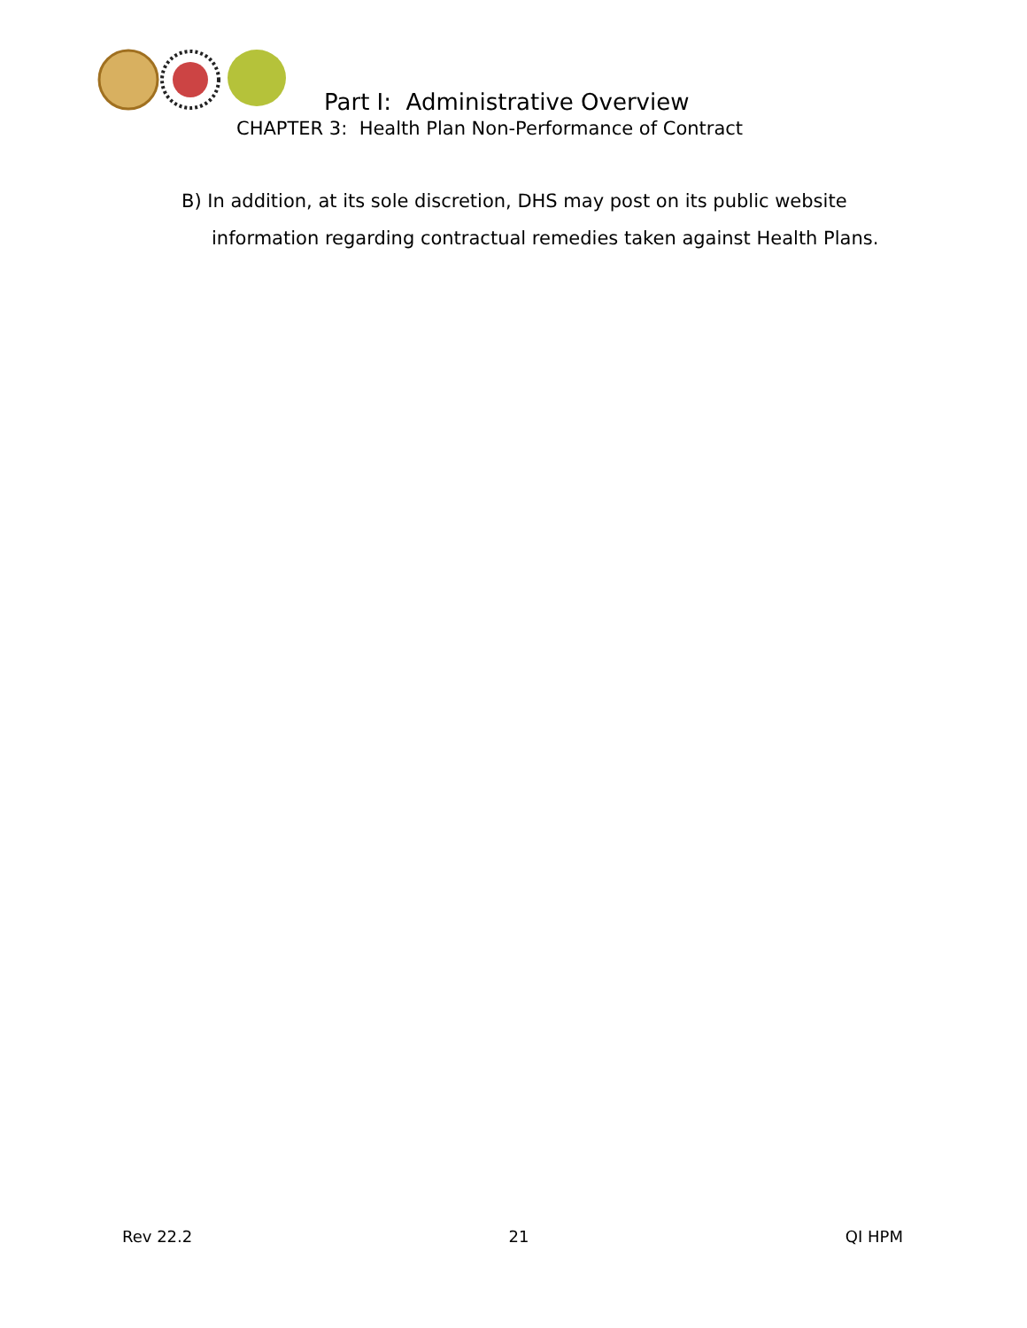Part I: Administrative Overview
CHAPTER 3: Health Plan Non-Performance of Contract
B) In addition, at its sole discretion, DHS may post on its public website information regarding contractual remedies taken against Health Plans.
Rev 22.2 21 QI HPM